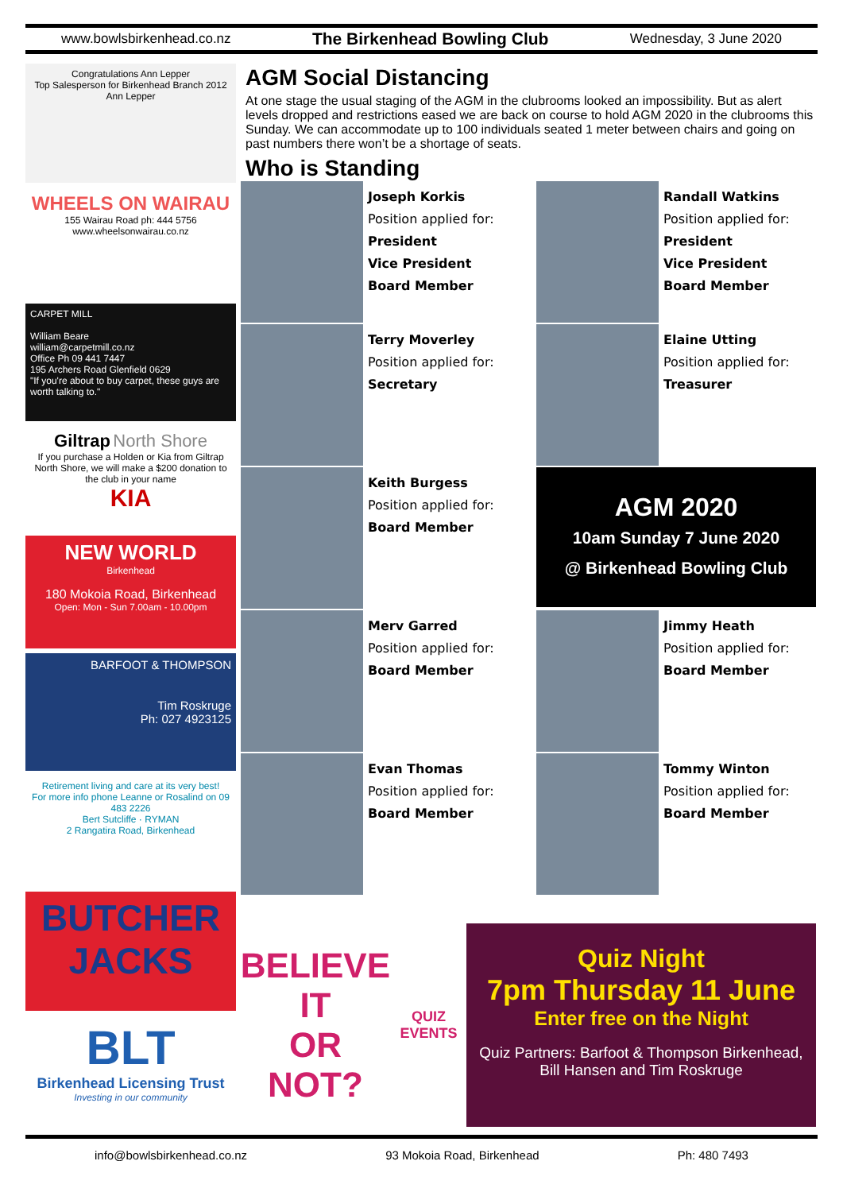www.bowlsbirkenhead.co.nz The Birkenhead Bowling Club Wednesday, 3 June 2020
Congratulations Ann Lepper
Top Salesperson for Birkenhead Branch 2012
Ann Lepper
WHEELS ON WAIRAU
155 Wairau Road ph: 444 5756
www.wheelsonwairau.co.nz
CARPET MILL
William Beare
william@carpetmill.co.nz
Office Ph 09 441 7447
195 Archers Road Glenfield 0629
"If you're about to buy carpet, these guys are worth talking to."
Giltrap North Shore
If you purchase a Holden or Kia from Giltrap North Shore, we will make a $200 donation to the club in your name
KIA
NEW WORLD
Birkenhead
180 Mokoia Road, Birkenhead
Open: Mon - Sun 7.00am - 10.00pm
BARFOOT & THOMPSON
Tim Roskruge
Ph: 027 4923125
Retirement living and care at its very best!
For more info phone Leanne or Rosalind on 09 483 2226
Bert Sutcliffe · RYMAN
2 Rangatira Road, Birkenhead
BUTCHER JACKS
BLT
Birkenhead Licensing Trust
Investing in our community
AGM Social Distancing
At one stage the usual staging of the AGM in the clubrooms looked an impossibility. But as alert levels dropped and restrictions eased we are back on course to hold AGM 2020 in the clubrooms this Sunday. We can accommodate up to 100 individuals seated 1 meter between chairs and going on past numbers there won’t be a shortage of seats.
Who is Standing
Joseph Korkis
Position applied for:
President
Vice President
Board Member
Randall Watkins
Position applied for:
President
Vice President
Board Member
Terry Moverley
Position applied for:
Secretary
Elaine Utting
Position applied for:
Treasurer
Keith Burgess
Position applied for:
Board Member
AGM 2020
10am Sunday 7 June 2020
@ Birkenhead Bowling Club
Merv Garred
Position applied for:
Board Member
Jimmy Heath
Position applied for:
Board Member
Evan Thomas
Position applied for:
Board Member
Tommy Winton
Position applied for:
Board Member
BELIEVE IT
OR NOT?
QUIZ EVENTS
Quiz Night
7pm Thursday 11 June
Enter free on the Night
Quiz Partners: Barfoot & Thompson Birkenhead,
Bill Hansen and Tim Roskruge
info@bowlsbirkenhead.co.nz 93 Mokoia Road, Birkenhead Ph: 480 7493